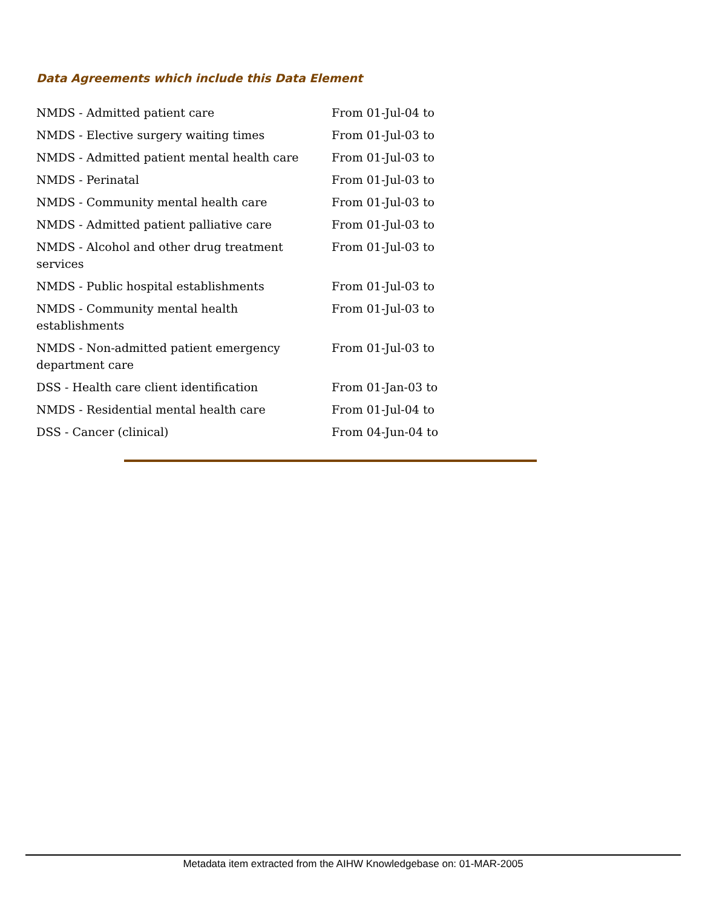Data Agreements which include this Data Element
| NMDS - Admitted patient care | From 01-Jul-04 to |
| NMDS - Elective surgery waiting times | From 01-Jul-03 to |
| NMDS - Admitted patient mental health care | From 01-Jul-03 to |
| NMDS - Perinatal | From 01-Jul-03 to |
| NMDS - Community mental health care | From 01-Jul-03 to |
| NMDS - Admitted patient palliative care | From 01-Jul-03 to |
| NMDS - Alcohol and other drug treatment services | From 01-Jul-03 to |
| NMDS - Public hospital establishments | From 01-Jul-03 to |
| NMDS - Community mental health establishments | From 01-Jul-03 to |
| NMDS - Non-admitted patient emergency department care | From 01-Jul-03 to |
| DSS - Health care client identification | From 01-Jan-03 to |
| NMDS - Residential mental health care | From 01-Jul-04 to |
| DSS - Cancer (clinical) | From 04-Jun-04 to |
Metadata item extracted from the AIHW Knowledgebase on: 01-MAR-2005